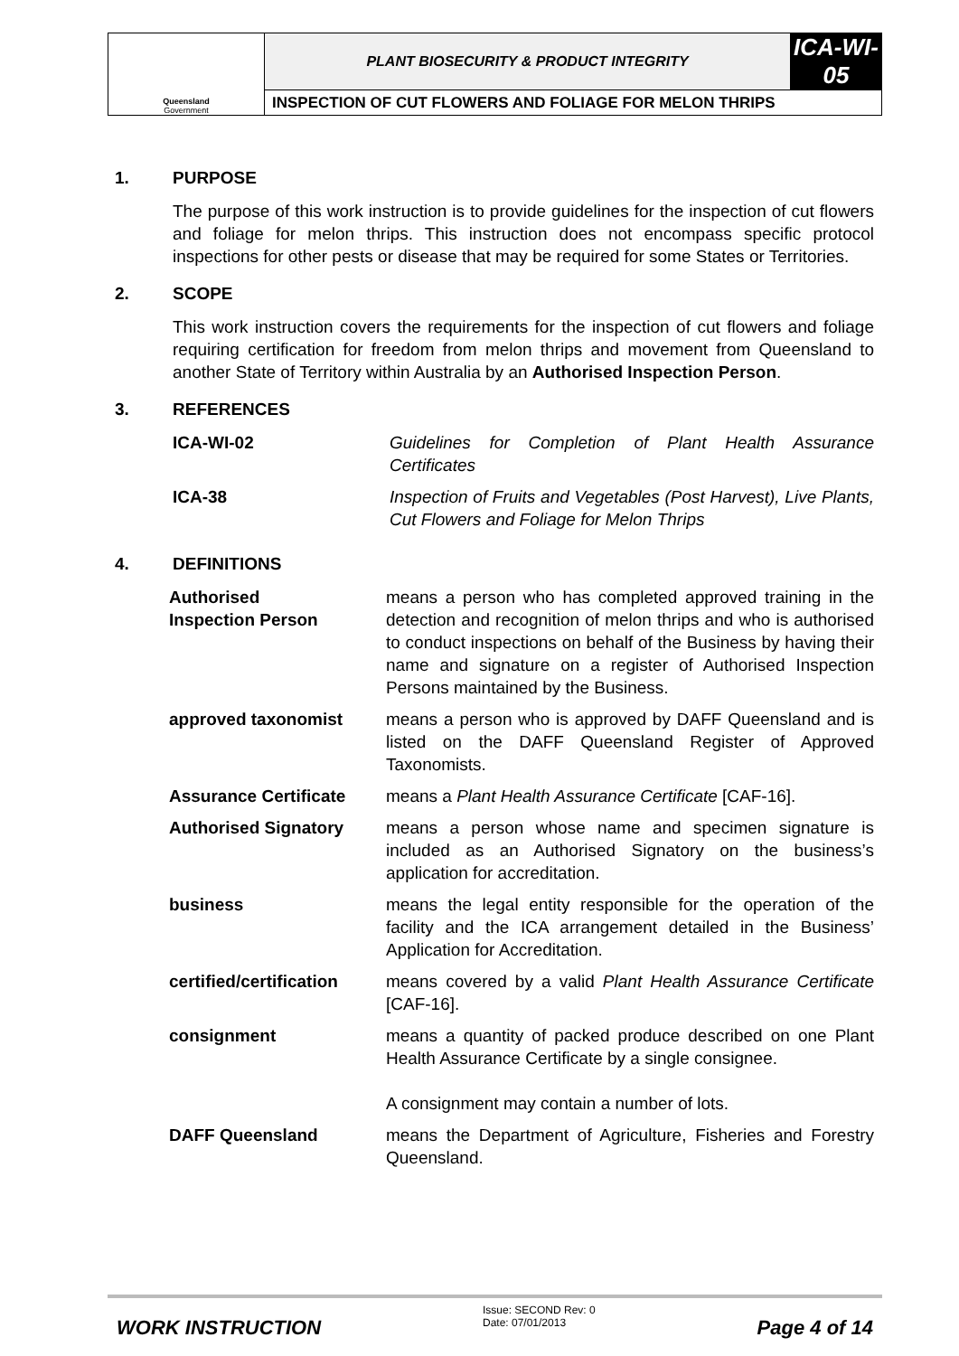| Queensland Government | PLANT BIOSECURITY & PRODUCT INTEGRITY | ICA-WI-05 |
| | INSPECTION OF CUT FLOWERS AND FOLIAGE FOR MELON THRIPS | |
1. PURPOSE
The purpose of this work instruction is to provide guidelines for the inspection of cut flowers and foliage for melon thrips. This instruction does not encompass specific protocol inspections for other pests or disease that may be required for some States or Territories.
2. SCOPE
This work instruction covers the requirements for the inspection of cut flowers and foliage requiring certification for freedom from melon thrips and movement from Queensland to another State of Territory within Australia by an Authorised Inspection Person.
3. REFERENCES
| ICA-WI-02 | Guidelines for Completion of Plant Health Assurance Certificates |
| ICA-38 | Inspection of Fruits and Vegetables (Post Harvest), Live Plants, Cut Flowers and Foliage for Melon Thrips |
4. DEFINITIONS
| Authorised Inspection Person | means a person who has completed approved training in the detection and recognition of melon thrips and who is authorised to conduct inspections on behalf of the Business by having their name and signature on a register of Authorised Inspection Persons maintained by the Business. |
| approved taxonomist | means a person who is approved by DAFF Queensland and is listed on the DAFF Queensland Register of Approved Taxonomists. |
| Assurance Certificate | means a Plant Health Assurance Certificate [CAF-16]. |
| Authorised Signatory | means a person whose name and specimen signature is included as an Authorised Signatory on the business’s application for accreditation. |
| business | means the legal entity responsible for the operation of the facility and the ICA arrangement detailed in the Business’ Application for Accreditation. |
| certified/certification | means covered by a valid Plant Health Assurance Certificate [CAF-16]. |
| consignment | means a quantity of packed produce described on one Plant Health Assurance Certificate by a single consignee. A consignment may contain a number of lots. |
| DAFF Queensland | means the Department of Agriculture, Fisheries and Forestry Queensland. |
WORK INSTRUCTION
Issue: SECOND Rev: 0
Date: 07/01/2013
Page 4 of 14